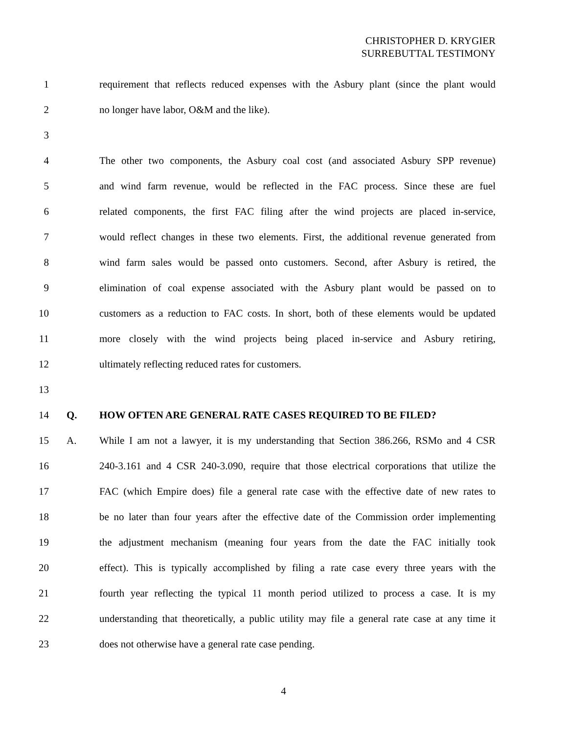CHRISTOPHER D. KRYGIER
SURREBUTTAL TESTIMONY
1 requirement that reflects reduced expenses with the Asbury plant (since the plant would
2 no longer have labor, O&M and the like).
3
4 The other two components, the Asbury coal cost (and associated Asbury SPP revenue)
5 and wind farm revenue, would be reflected in the FAC process. Since these are fuel
6 related components, the first FAC filing after the wind projects are placed in-service,
7 would reflect changes in these two elements. First, the additional revenue generated from
8 wind farm sales would be passed onto customers. Second, after Asbury is retired, the
9 elimination of coal expense associated with the Asbury plant would be passed on to
10 customers as a reduction to FAC costs. In short, both of these elements would be updated
11 more closely with the wind projects being placed in-service and Asbury retiring,
12 ultimately reflecting reduced rates for customers.
13
14 Q. HOW OFTEN ARE GENERAL RATE CASES REQUIRED TO BE FILED?
15 A. While I am not a lawyer, it is my understanding that Section 386.266, RSMo and 4 CSR
16 240-3.161 and 4 CSR 240-3.090, require that those electrical corporations that utilize the
17 FAC (which Empire does) file a general rate case with the effective date of new rates to
18 be no later than four years after the effective date of the Commission order implementing
19 the adjustment mechanism (meaning four years from the date the FAC initially took
20 effect). This is typically accomplished by filing a rate case every three years with the
21 fourth year reflecting the typical 11 month period utilized to process a case. It is my
22 understanding that theoretically, a public utility may file a general rate case at any time it
23 does not otherwise have a general rate case pending.
4